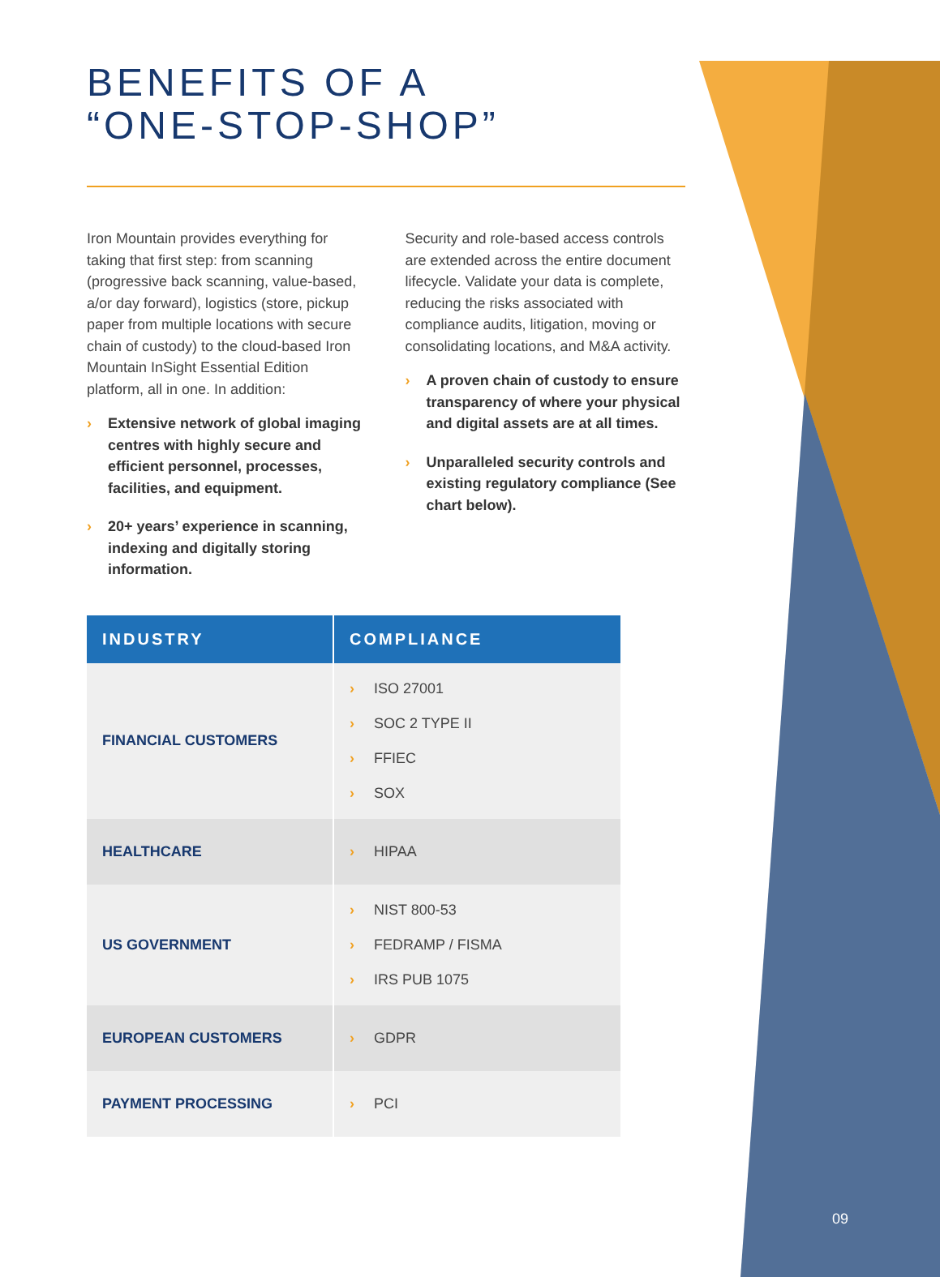BENEFITS OF A
“ONE-STOP-SHOP”
Iron Mountain provides everything for taking that first step: from scanning (progressive back scanning, value-based, a/or day forward), logistics (store, pickup paper from multiple locations with secure chain of custody) to the cloud-based Iron Mountain InSight Essential Edition platform, all in one. In addition:
› Extensive network of global imaging centres with highly secure and efficient personnel, processes, facilities, and equipment.
› 20+ years’ experience in scanning, indexing and digitally storing information.
Security and role-based access controls are extended across the entire document lifecycle. Validate your data is complete, reducing the risks associated with compliance audits, litigation, moving or consolidating locations, and M&A activity.
› A proven chain of custody to ensure transparency of where your physical and digital assets are at all times.
› Unparalleled security controls and existing regulatory compliance (See chart below).
| INDUSTRY | COMPLIANCE |
| --- | --- |
| FINANCIAL CUSTOMERS | › ISO 27001 › SOC 2 TYPE II › FFIEC › SOX |
| HEALTHCARE | › HIPAA |
| US GOVERNMENT | › NIST 800-53 › FEDRAMP / FISMA › IRS PUB 1075 |
| EUROPEAN CUSTOMERS | › GDPR |
| PAYMENT PROCESSING | › PCI |
09